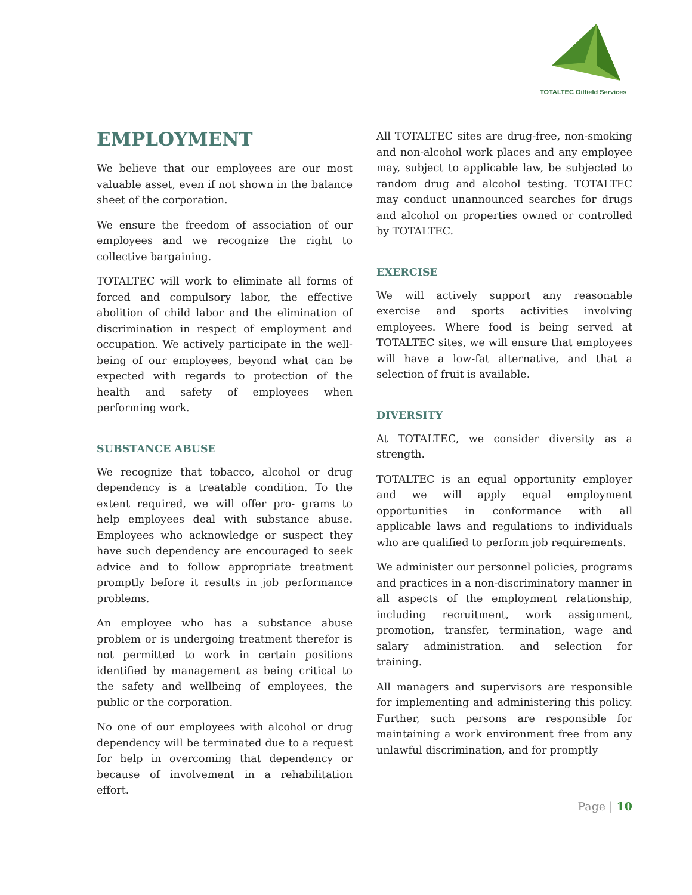TOTALTEC Oilfield Services
EMPLOYMENT
We believe that our employees are our most valuable asset, even if not shown in the balance sheet of the corporation.
We ensure the freedom of association of our employees and we recognize the right to collective bargaining.
TOTALTEC will work to eliminate all forms of forced and compulsory labor, the effective abolition of child labor and the elimination of discrimination in respect of employment and occupation. We actively participate in the well-being of our employees, beyond what can be expected with regards to protection of the health and safety of employees when performing work.
SUBSTANCE ABUSE
We recognize that tobacco, alcohol or drug dependency is a treatable condition. To the extent required, we will offer pro- grams to help employees deal with substance abuse. Employees who acknowledge or suspect they have such dependency are encouraged to seek advice and to follow appropriate treatment promptly before it results in job performance problems.
An employee who has a substance abuse problem or is undergoing treatment therefor is not permitted to work in certain positions identified by management as being critical to the safety and wellbeing of employees, the public or the corporation.
No one of our employees with alcohol or drug dependency will be terminated due to a request for help in overcoming that dependency or because of involvement in a rehabilitation effort.
All TOTALTEC sites are drug-free, non-smoking and non-alcohol work places and any employee may, subject to applicable law, be subjected to random drug and alcohol testing. TOTALTEC may conduct unannounced searches for drugs and alcohol on properties owned or controlled by TOTALTEC.
EXERCISE
We will actively support any reasonable exercise and sports activities involving employees. Where food is being served at TOTALTEC sites, we will ensure that employees will have a low-fat alternative, and that a selection of fruit is available.
DIVERSITY
At TOTALTEC, we consider diversity as a strength.
TOTALTEC is an equal opportunity employer and we will apply equal employment opportunities in conformance with all applicable laws and regulations to individuals who are qualified to perform job requirements.
We administer our personnel policies, programs and practices in a non-discriminatory manner in all aspects of the employment relationship, including recruitment, work assignment, promotion, transfer, termination, wage and salary administration. and selection for training.
All managers and supervisors are responsible for implementing and administering this policy. Further, such persons are responsible for maintaining a work environment free from any unlawful discrimination, and for promptly
Page | 10